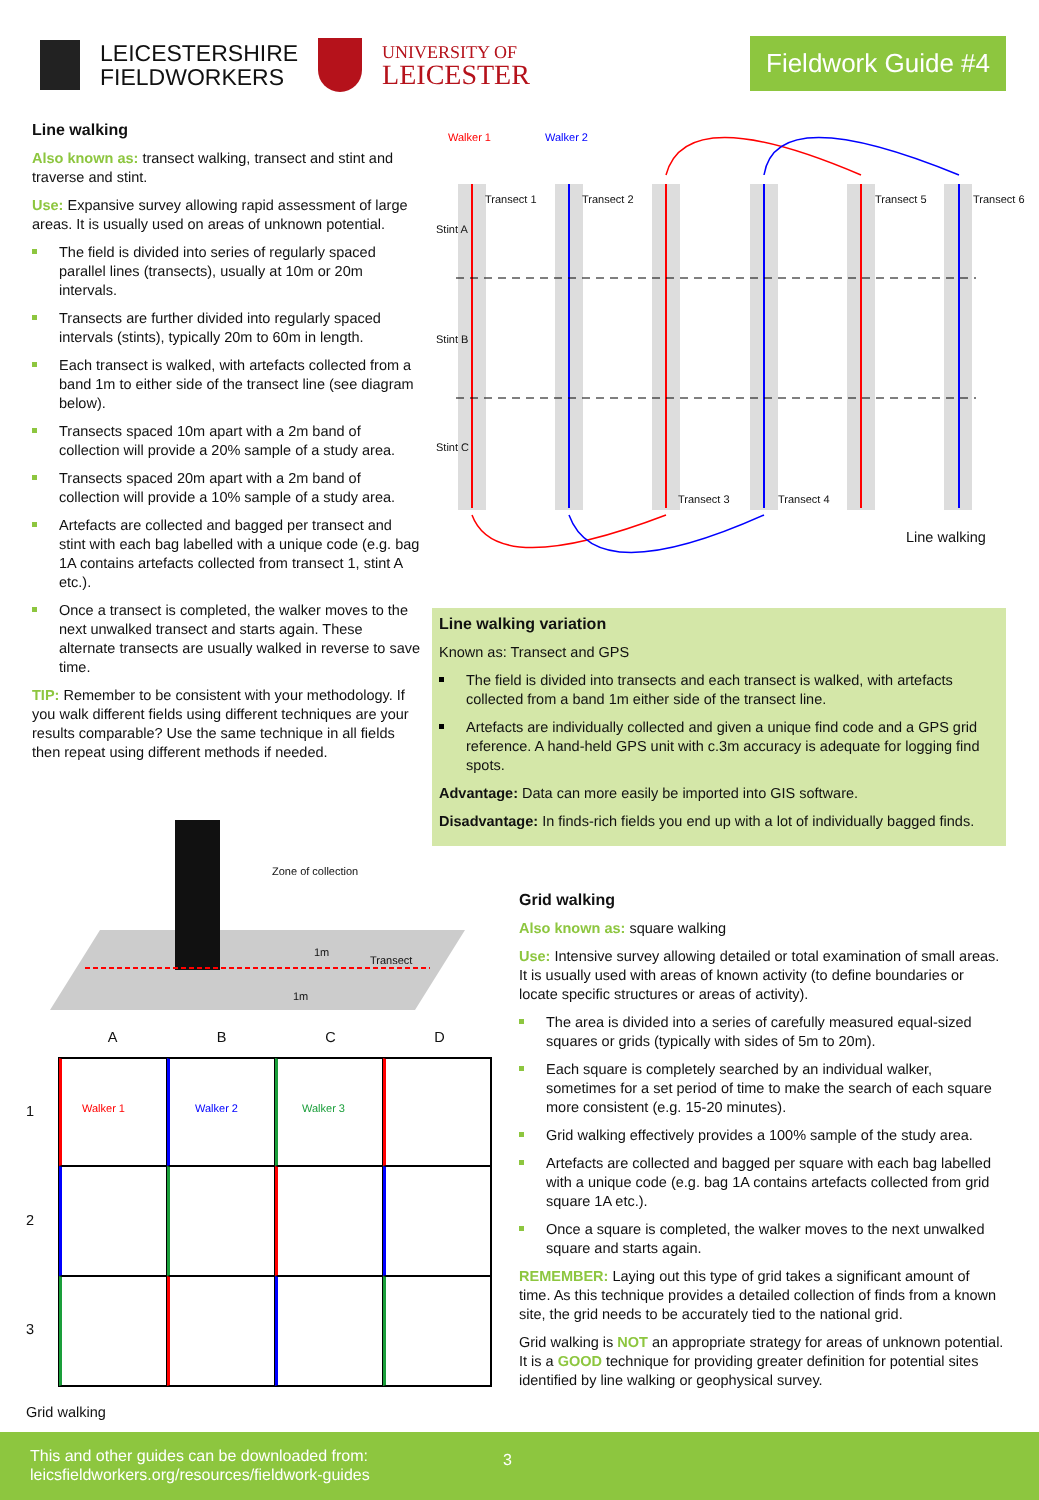LEICESTERSHIRE
FIELDWORKERS
UNIVERSITY OF
LEICESTER
Fieldwork Guide #4
Line walking
Also known as: transect walking, transect and stint and traverse and stint.
Use: Expansive survey allowing rapid assessment of large areas. It is usually used on areas of unknown potential.
The field is divided into series of regularly spaced parallel lines (transects), usually at 10m or 20m intervals.
Transects are further divided into regularly spaced intervals (stints), typically 20m to 60m in length.
Each transect is walked, with artefacts collected from a band 1m to either side of the transect line (see diagram below).
Transects spaced 10m apart with a 2m band of collection will provide a 20% sample of a study area.
Transects spaced 20m apart with a 2m band of collection will provide a 10% sample of a study area.
Artefacts are collected and bagged per transect and stint with each bag labelled with a unique code (e.g. bag 1A contains artefacts collected from transect 1, stint A etc.).
Once a transect is completed, the walker moves to the next unwalked transect and starts again. These alternate transects are usually walked in reverse to save time.
TIP: Remember to be consistent with your methodology. If you walk different fields using different techniques are your results comparable? Use the same technique in all fields then repeat using different methods if needed.
Walker 1 Walker 2
Transect 1 Transect 2 Transect 5 Transect 6
Transect 3 Transect 4
Stint A
Stint B
Stint C
Line walking
Line walking variation
Known as: Transect and GPS
The field is divided into transects and each transect is walked, with artefacts collected from a band 1m either side of the transect line.
Artefacts are individually collected and given a unique find code and a GPS grid reference. A hand-held GPS unit with c.3m accuracy is adequate for logging find spots.
Advantage: Data can more easily be imported into GIS software.
Disadvantage: In finds-rich fields you end up with a lot of individually bagged finds.
Zone of collection
1m
Transect
1m
ABCD
1
2
3
Walker 1
Walker 2
Walker 3
Grid walking
Grid walking
Also known as: square walking
Use: Intensive survey allowing detailed or total examination of small areas. It is usually used with areas of known activity (to define boundaries or locate specific structures or areas of activity).
The area is divided into a series of carefully measured equal-sized squares or grids (typically with sides of 5m to 20m).
Each square is completely searched by an individual walker, sometimes for a set period of time to make the search of each square more consistent (e.g. 15-20 minutes).
Grid walking effectively provides a 100% sample of the study area.
Artefacts are collected and bagged per square with each bag labelled with a unique code (e.g. bag 1A contains artefacts collected from grid square 1A etc.).
Once a square is completed, the walker moves to the next unwalked square and starts again.
REMEMBER: Laying out this type of grid takes a significant amount of time. As this technique provides a detailed collection of finds from a known site, the grid needs to be accurately tied to the national grid.
Grid walking is NOT an appropriate strategy for areas of unknown potential. It is a GOOD technique for providing greater definition for potential sites identified by line walking or geophysical survey.
This and other guides can be downloaded from:
leicsfieldworkers.org/resources/fieldwork-guides
3